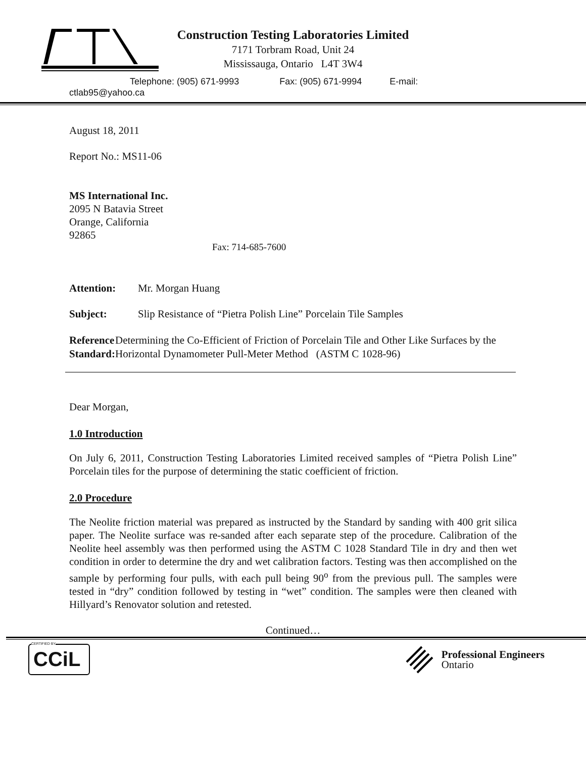Construction Testing Laboratories Limited
7171 Torbram Road, Unit 24
Mississauga, Ontario L4T 3W4
Telephone: (905) 671-9993 Fax: (905) 671-9994 E-mail:
ctlab95@yahoo.ca
August 18, 2011
Report No.: MS11-06
MS International Inc.
2095 N Batavia Street
Orange, California
92865
Fax: 714-685-7600
Attention: Mr. Morgan Huang
Subject: Slip Resistance of “Pietra Polish Line” Porcelain Tile Samples
Reference Standard:
Determining the Co-Efficient of Friction of Porcelain Tile and Other Like Surfaces by the Horizontal Dynamometer Pull-Meter Method (ASTM C 1028-96)
Dear Morgan,
1.0 Introduction
On July 6, 2011, Construction Testing Laboratories Limited received samples of “Pietra Polish Line” Porcelain tiles for the purpose of determining the static coefficient of friction.
2.0 Procedure
The Neolite friction material was prepared as instructed by the Standard by sanding with 400 grit silica paper. The Neolite surface was re-sanded after each separate step of the procedure. Calibration of the Neolite heel assembly was then performed using the ASTM C 1028 Standard Tile in dry and then wet condition in order to determine the dry and wet calibration factors. Testing was then accomplished on the sample by performing four pulls, with each pull being 90<sup>o</sup> from the previous pull. The samples were tested in “dry” condition followed by testing in “wet” condition. The samples were then cleaned with Hillyard’s Renovator solution and retested.
Continued…
CERTIFIED BY
CCiL
Professional Engineers
Ontario